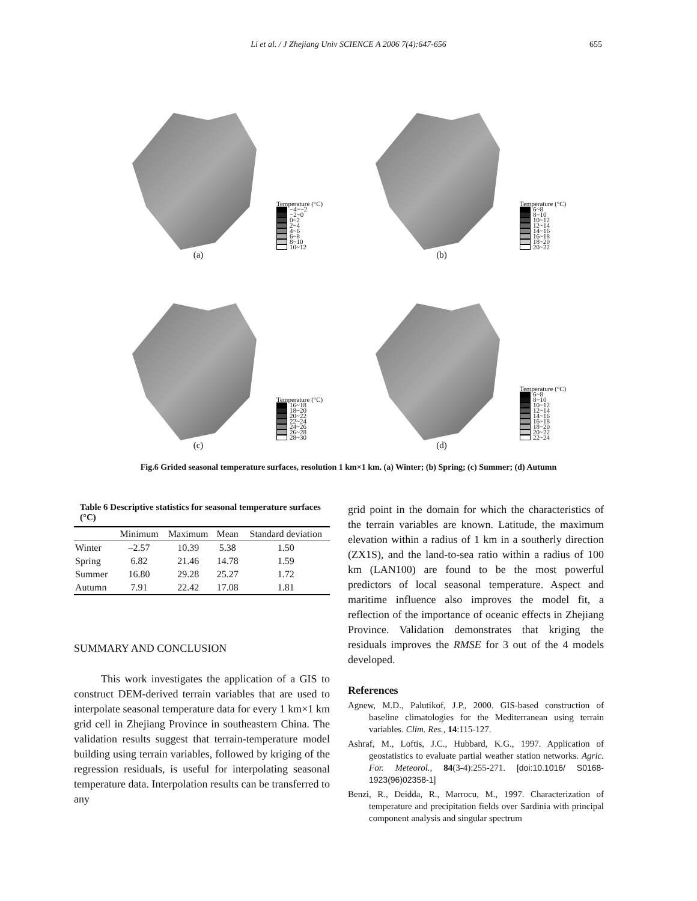Li et al. / J Zhejiang Univ SCIENCE A 2006 7(4):647-656
655
Temperature (°C)
−4~−2
−2~0
0~2
2~4
4~6
6~8
8~10
10~12
(a)
Temperature (°C)
6~8
8~10
10~12
12~14
14~16
16~18
18~20
20~22
(b)
Temperature (°C)
16~18
18~20
20~22
22~24
24~26
26~28
28~30
(c)
Temperature (°C)
6~8
8~10
10~12
12~14
14~16
16~18
18~20
20~22
22~24
(d)
Fig.6 Grided seasonal temperature surfaces, resolution 1 km×1 km. (a) Winter; (b) Spring; (c) Summer; (d) Autumn
Table 6 Descriptive statistics for seasonal temperature surfaces (°C)
| | Minimum | Maximum | Mean | Standard deviation |
| --- | --- | --- | --- | --- |
| Winter | –2.57 | 10.39 | 5.38 | 1.50 |
| Spring | 6.82 | 21.46 | 14.78 | 1.59 |
| Summer | 16.80 | 29.28 | 25.27 | 1.72 |
| Autumn | 7.91 | 22.42 | 17.08 | 1.81 |
SUMMARY AND CONCLUSION
This work investigates the application of a GIS to construct DEM-derived terrain variables that are used to interpolate seasonal temperature data for every 1 km×1 km grid cell in Zhejiang Province in southeastern China. The validation results suggest that terrain-temperature model building using terrain variables, followed by kriging of the regression residuals, is useful for interpolating seasonal temperature data. Interpolation results can be transferred to any
grid point in the domain for which the characteristics of the terrain variables are known. Latitude, the maximum elevation within a radius of 1 km in a southerly direction (ZX1S), and the land-to-sea ratio within a radius of 100 km (LAN100) are found to be the most powerful predictors of local seasonal temperature. Aspect and maritime influence also improves the model fit, a reflection of the importance of oceanic effects in Zhejiang Province. Validation demonstrates that kriging the residuals improves the RMSE for 3 out of the 4 models developed.
References
Agnew, M.D., Palutikof, J.P., 2000. GIS-based construction of baseline climatologies for the Mediterranean using terrain variables. Clim. Res., 14:115-127.
Ashraf, M., Loftis, J.C., Hubbard, K.G., 1997. Application of geostatistics to evaluate partial weather station networks. Agric. For. Meteorol., 84(3-4):255-271. [doi:10.1016/ S0168-1923(96)02358-1]
Benzi, R., Deidda, R., Marrocu, M., 1997. Characterization of temperature and precipitation fields over Sardinia with principal component analysis and singular spectrum